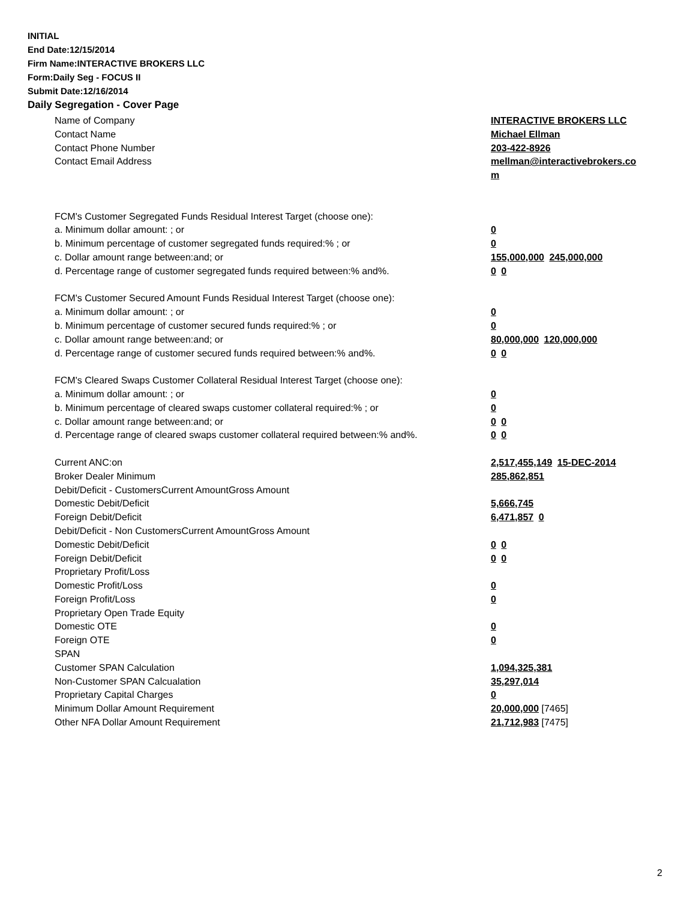INITIAL
End Date:12/15/2014
Firm Name:INTERACTIVE BROKERS LLC
Form:Daily Seg - FOCUS II
Submit Date:12/16/2014
Daily Segregation - Cover Page
Name of Company INTERACTIVE BROKERS LLC
Contact Name Michael Ellman
Contact Phone Number 203-422-8926
Contact Email Address mellman@interactivebrokers.co
m
FCM's Customer Segregated Funds Residual Interest Target (choose one):
a. Minimum dollar amount: ; or 0
b. Minimum percentage of customer segregated funds required:% ; or 0
c. Dollar amount range between:and; or 155,000,000 245,000,000
d. Percentage range of customer segregated funds required between:% and%. 0 0
FCM's Customer Secured Amount Funds Residual Interest Target (choose one):
a. Minimum dollar amount: ; or 0
b. Minimum percentage of customer secured funds required:% ; or 0
c. Dollar amount range between:and; or 80,000,000 120,000,000
d. Percentage range of customer secured funds required between:% and%. 0 0
FCM's Cleared Swaps Customer Collateral Residual Interest Target (choose one):
a. Minimum dollar amount: ; or 0
b. Minimum percentage of cleared swaps customer collateral required:% ; or 0
c. Dollar amount range between:and; or 0 0
d. Percentage range of cleared swaps customer collateral required between:% and%.
0 0
Current ANC:on 2,517,455,149 15-DEC-2014
Broker Dealer Minimum 285,862,851
Debit/Deficit - CustomersCurrent AmountGross Amount
Domestic Debit/Deficit 5,666,745
Foreign Debit/Deficit 6,471,857 0
Debit/Deficit - Non CustomersCurrent AmountGross Amount
Domestic Debit/Deficit 0 0
Foreign Debit/Deficit 0 0
Proprietary Profit/Loss
Domestic Profit/Loss 0
Foreign Profit/Loss 0
Proprietary Open Trade Equity
Domestic OTE 0
Foreign OTE 0
SPAN
Customer SPAN Calculation 1,094,325,381
Non-Customer SPAN Calcualation 35,297,014
Proprietary Capital Charges 0
Minimum Dollar Amount Requirement 20,000,000 [7465]
Other NFA Dollar Amount Requirement 21,712,983 [7475]
2